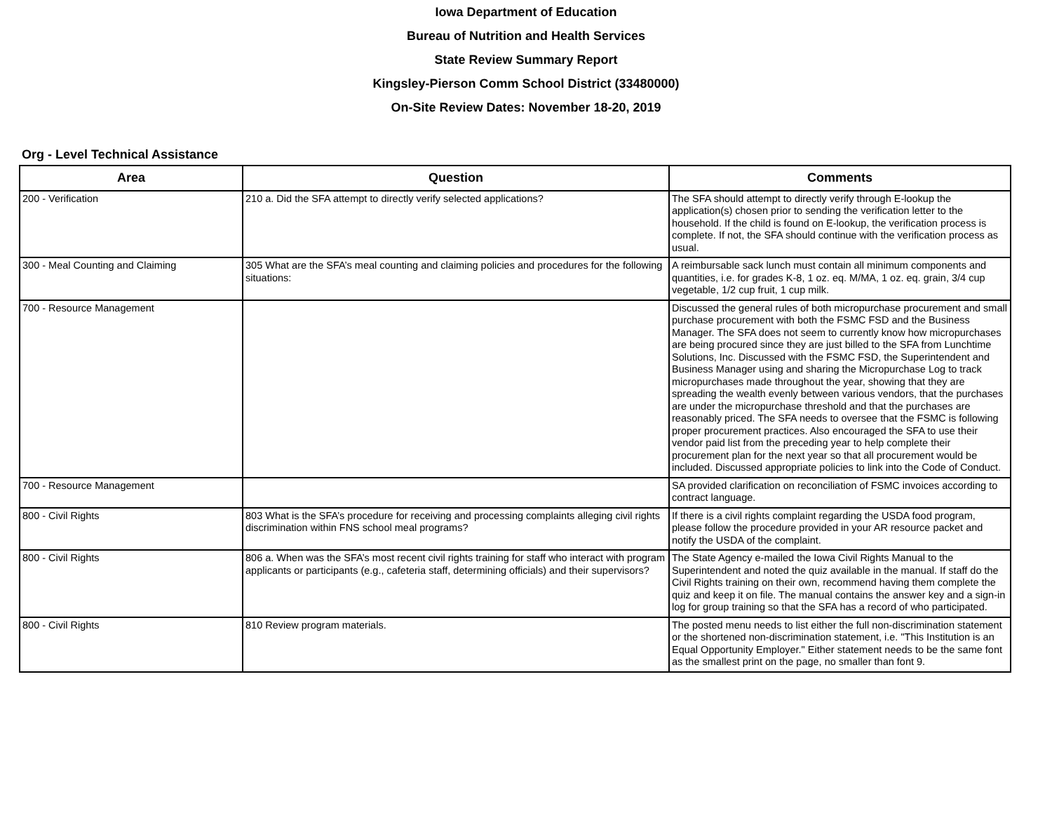Iowa Department of Education
Bureau of Nutrition and Health Services
State Review Summary Report
Kingsley-Pierson Comm School District (33480000)
On-Site Review Dates: November 18-20, 2019
Org - Level Technical Assistance
| Area | Question | Comments |
| --- | --- | --- |
| 200 - Verification | 210 a. Did the SFA attempt to directly verify selected applications? | The SFA should attempt to directly verify through E-lookup the application(s) chosen prior to sending the verification letter to the household. If the child is found on E-lookup, the verification process is complete. If not, the SFA should continue with the verification process as usual. |
| 300 - Meal Counting and Claiming | 305 What are the SFA’s meal counting and claiming policies and procedures for the following situations: | A reimbursable sack lunch must contain all minimum components and quantities, i.e. for grades K-8, 1 oz. eq. M/MA, 1 oz. eq. grain, 3/4 cup vegetable, 1/2 cup fruit, 1 cup milk. |
| 700 - Resource Management | | Discussed the general rules of both micropurchase procurement and small purchase procurement with both the FSMC FSD and the Business Manager. The SFA does not seem to currently know how micropurchases are being procured since they are just billed to the SFA from Lunchtime Solutions, Inc. Discussed with the FSMC FSD, the Superintendent and Business Manager using and sharing the Micropurchase Log to track micropurchases made throughout the year, showing that they are spreading the wealth evenly between various vendors, that the purchases are under the micropurchase threshold and that the purchases are reasonably priced. The SFA needs to oversee that the FSMC is following proper procurement practices. Also encouraged the SFA to use their vendor paid list from the preceding year to help complete their procurement plan for the next year so that all procurement would be included. Discussed appropriate policies to link into the Code of Conduct. |
| 700 - Resource Management | | SA provided clarification on reconciliation of FSMC invoices according to contract language. |
| 800 - Civil Rights | 803 What is the SFA’s procedure for receiving and processing complaints alleging civil rights discrimination within FNS school meal programs? | If there is a civil rights complaint regarding the USDA food program, please follow the procedure provided in your AR resource packet and notify the USDA of the complaint. |
| 800 - Civil Rights | 806 a. When was the SFA’s most recent civil rights training for staff who interact with program applicants or participants (e.g., cafeteria staff, determining officials) and their supervisors? | The State Agency e-mailed the Iowa Civil Rights Manual to the Superintendent and noted the quiz available in the manual. If staff do the Civil Rights training on their own, recommend having them complete the quiz and keep it on file. The manual contains the answer key and a sign-in log for group training so that the SFA has a record of who participated. |
| 800 - Civil Rights | 810 Review program materials. | The posted menu needs to list either the full non-discrimination statement or the shortened non-discrimination statement, i.e. "This Institution is an Equal Opportunity Employer." Either statement needs to be the same font as the smallest print on the page, no smaller than font 9. |